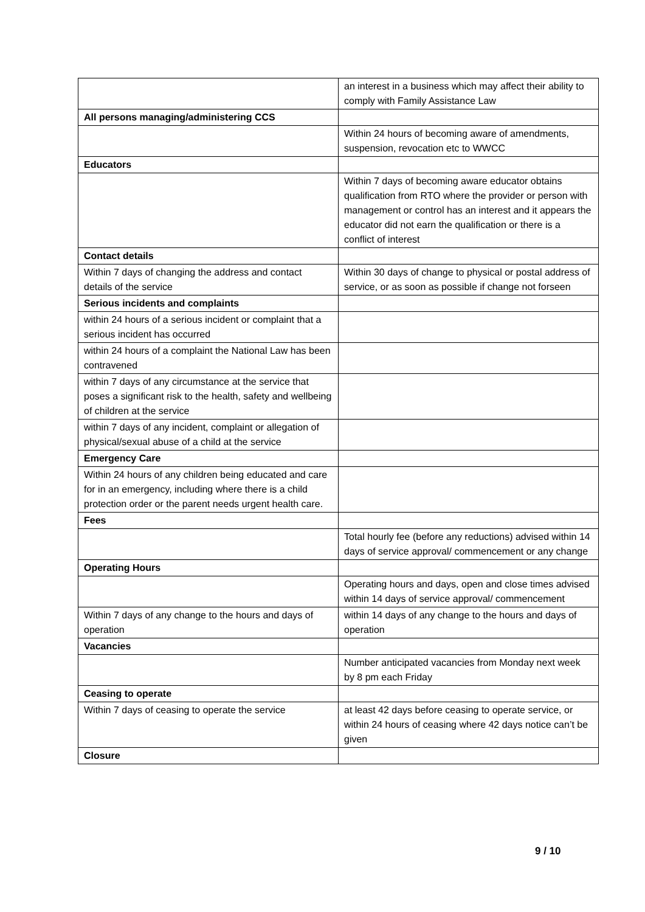| | an interest in a business which may affect their ability to comply with Family Assistance Law |
| All persons managing/administering CCS | |
| | Within 24 hours of becoming aware of amendments, suspension, revocation etc to WWCC |
| Educators | |
| | Within 7 days of becoming aware educator obtains qualification from RTO where the provider or person with management or control has an interest and it appears the educator did not earn the qualification or there is a conflict of interest |
| Contact details | |
| Within 7 days of changing the address and contact details of the service | Within 30 days of change to physical or postal address of service, or as soon as possible if change not forseen |
| Serious incidents and complaints | |
| within 24 hours of a serious incident or complaint that a serious incident has occurred | |
| within 24 hours of a complaint the National Law has been contravened | |
| within 7 days of any circumstance at the service that poses a significant risk to the health, safety and wellbeing of children at the service | |
| within 7 days of any incident, complaint or allegation of physical/sexual abuse of a child at the service | |
| Emergency Care | |
| Within 24 hours of any children being educated and care for in an emergency, including where there is a child protection order or the parent needs urgent health care. | |
| Fees | |
| | Total hourly fee (before any reductions) advised within 14 days of service approval/ commencement or any change |
| Operating Hours | |
| | Operating hours and days, open and close times advised within 14 days of service approval/ commencement |
| Within 7 days of any change to the hours and days of operation | within 14 days of any change to the hours and days of operation |
| Vacancies | |
| | Number anticipated vacancies from Monday next week by 8 pm each Friday |
| Ceasing to operate | |
| Within 7 days of ceasing to operate the service | at least 42 days before ceasing to operate service, or within 24 hours of ceasing where 42 days notice can’t be given |
| Closure | |
9 / 10